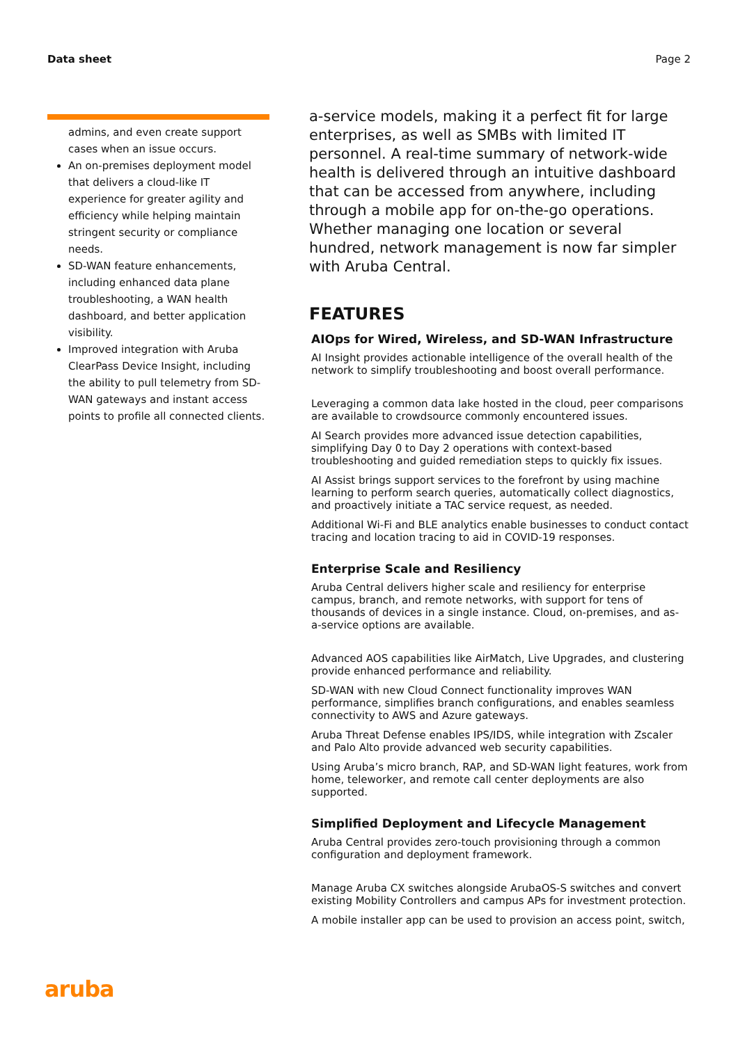Data sheet Page 2
admins, and even create support cases when an issue occurs.
An on-premises deployment model that delivers a cloud-like IT experience for greater agility and efficiency while helping maintain stringent security or compliance needs.
SD-WAN feature enhancements, including enhanced data plane troubleshooting, a WAN health dashboard, and better application visibility.
Improved integration with Aruba ClearPass Device Insight, including the ability to pull telemetry from SD-WAN gateways and instant access points to profile all connected clients.
a-service models, making it a perfect fit for large enterprises, as well as SMBs with limited IT personnel. A real-time summary of network-wide health is delivered through an intuitive dashboard that can be accessed from anywhere, including through a mobile app for on-the-go operations. Whether managing one location or several hundred, network management is now far simpler with Aruba Central.
FEATURES
AIOps for Wired, Wireless, and SD-WAN Infrastructure
AI Insight provides actionable intelligence of the overall health of the network to simplify troubleshooting and boost overall performance.
Leveraging a common data lake hosted in the cloud, peer comparisons are available to crowdsource commonly encountered issues.
AI Search provides more advanced issue detection capabilities, simplifying Day 0 to Day 2 operations with context-based troubleshooting and guided remediation steps to quickly fix issues.
AI Assist brings support services to the forefront by using machine learning to perform search queries, automatically collect diagnostics, and proactively initiate a TAC service request, as needed.
Additional Wi-Fi and BLE analytics enable businesses to conduct contact tracing and location tracing to aid in COVID-19 responses.
Enterprise Scale and Resiliency
Aruba Central delivers higher scale and resiliency for enterprise campus, branch, and remote networks, with support for tens of thousands of devices in a single instance. Cloud, on-premises, and as-a-service options are available.
Advanced AOS capabilities like AirMatch, Live Upgrades, and clustering provide enhanced performance and reliability.
SD-WAN with new Cloud Connect functionality improves WAN performance, simplifies branch configurations, and enables seamless connectivity to AWS and Azure gateways.
Aruba Threat Defense enables IPS/IDS, while integration with Zscaler and Palo Alto provide advanced web security capabilities.
Using Aruba’s micro branch, RAP, and SD-WAN light features, work from home, teleworker, and remote call center deployments are also supported.
Simplified Deployment and Lifecycle Management
Aruba Central provides zero-touch provisioning through a common configuration and deployment framework.
Manage Aruba CX switches alongside ArubaOS-S switches and convert existing Mobility Controllers and campus APs for investment protection.
A mobile installer app can be used to provision an access point, switch,
aruba